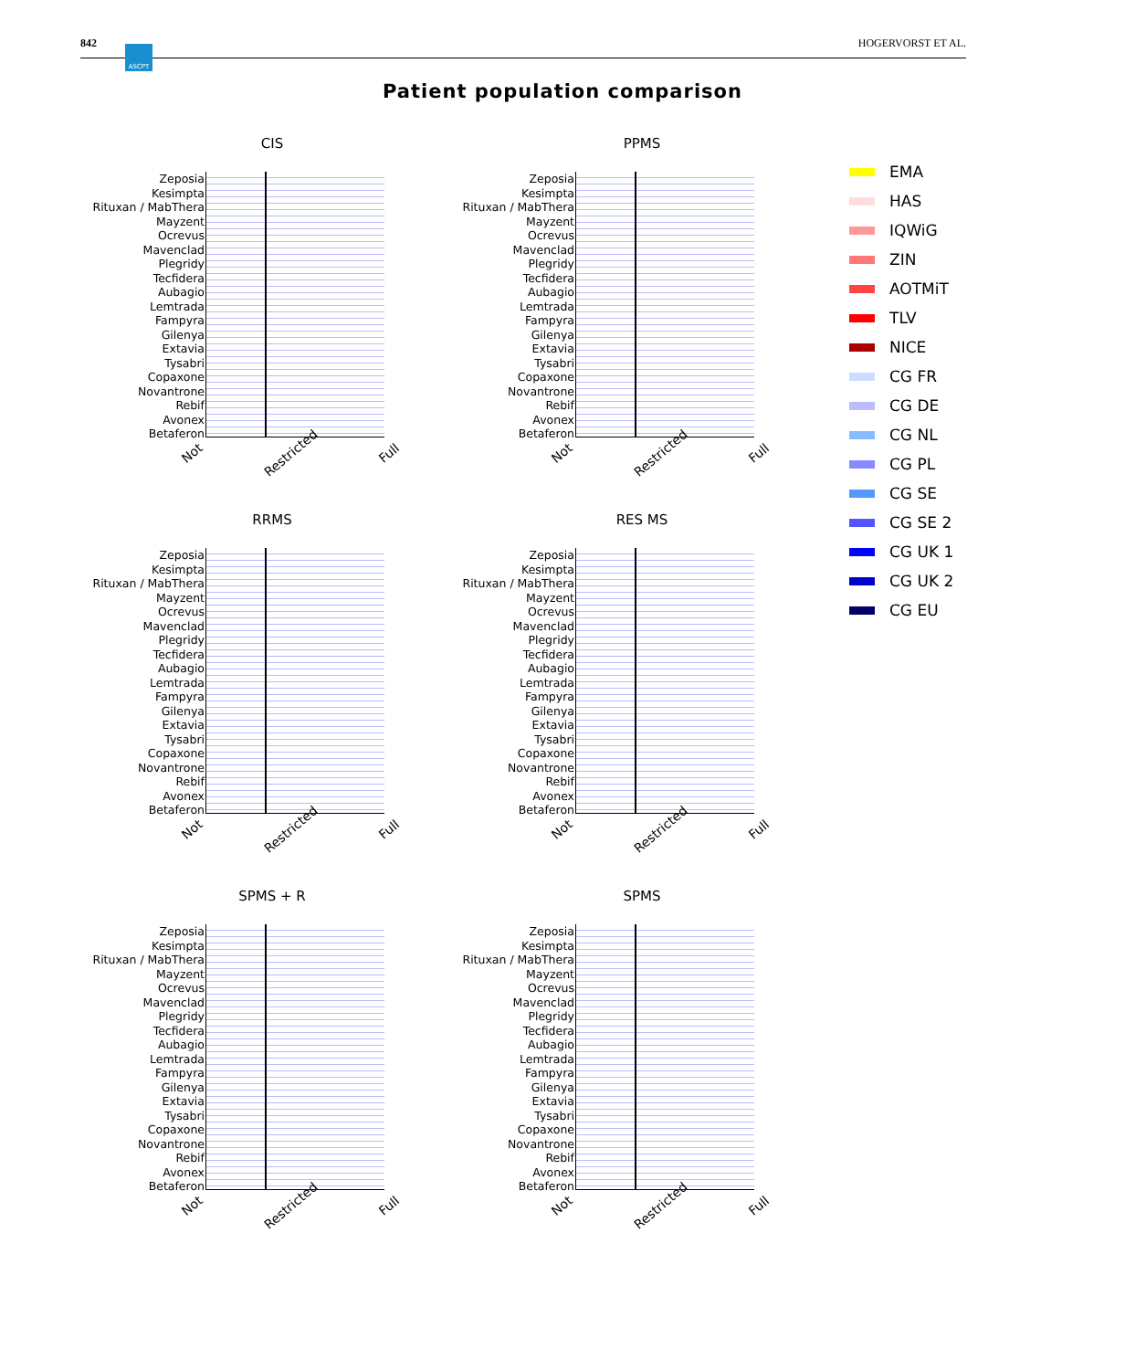842 HOGERVORST ET AL. ASCPT
Patient population comparison
CIS
Zeposia
Kesimpta
Rituxan / MabThera
Mayzent
Ocrevus
Mavenclad
Plegridy
Tecfidera
Aubagio
Lemtrada
Fampyra
Gilenya
Extavia
Tysabri
Copaxone
Novantrone
Rebif
Avonex
Betaferon
Not Restricted Full
PPMS
Zeposia
Kesimpta
Rituxan / MabThera
Mayzent
Ocrevus
Mavenclad
Plegridy
Tecfidera
Aubagio
Lemtrada
Fampyra
Gilenya
Extavia
Tysabri
Copaxone
Novantrone
Rebif
Avonex
Betaferon
Not Restricted Full
RRMS
Zeposia
Kesimpta
Rituxan / MabThera
Mayzent
Ocrevus
Mavenclad
Plegridy
Tecfidera
Aubagio
Lemtrada
Fampyra
Gilenya
Extavia
Tysabri
Copaxone
Novantrone
Rebif
Avonex
Betaferon
Not Restricted Full
RES MS
Zeposia
Kesimpta
Rituxan / MabThera
Mayzent
Ocrevus
Mavenclad
Plegridy
Tecfidera
Aubagio
Lemtrada
Fampyra
Gilenya
Extavia
Tysabri
Copaxone
Novantrone
Rebif
Avonex
Betaferon
Not Restricted Full
SPMS + R
Zeposia
Kesimpta
Rituxan / MabThera
Mayzent
Ocrevus
Mavenclad
Plegridy
Tecfidera
Aubagio
Lemtrada
Fampyra
Gilenya
Extavia
Tysabri
Copaxone
Novantrone
Rebif
Avonex
Betaferon
Not Restricted Full
SPMS
Zeposia
Kesimpta
Rituxan / MabThera
Mayzent
Ocrevus
Mavenclad
Plegridy
Tecfidera
Aubagio
Lemtrada
Fampyra
Gilenya
Extavia
Tysabri
Copaxone
Novantrone
Rebif
Avonex
Betaferon
Not Restricted Full
EMA
HAS
IQWiG
ZIN
AOTMiT
TLV
NICE
CG FR
CG DE
CG NL
CG PL
CG SE
CG SE 2
CG UK 1
CG UK 2
CG EU